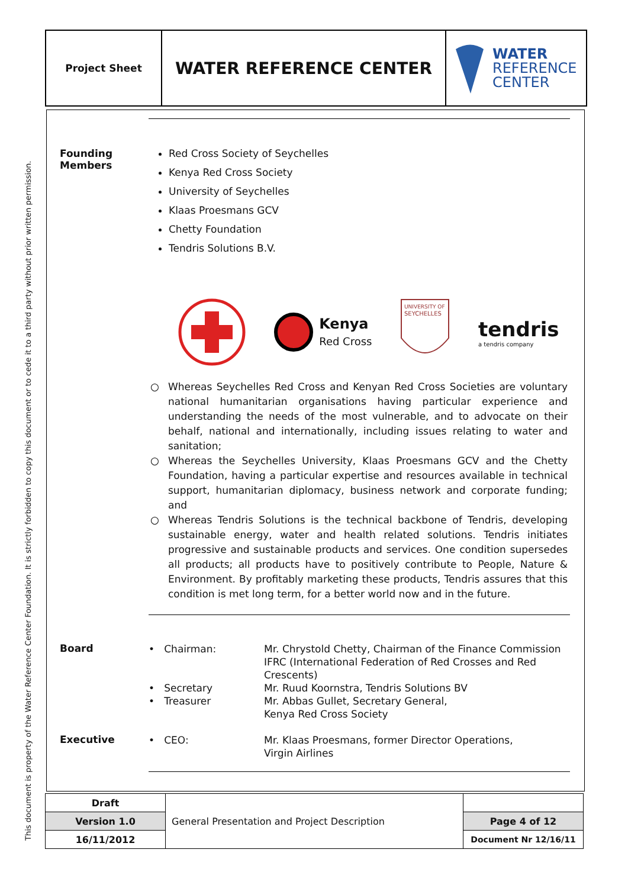This document is property of the Water Reference Center Foundation. It is strictly forbidden to copy this document or to cede it to a third party without prior written permission.
| Project Sheet | WATER REFERENCE CENTER | WATER REFERENCE CENTER |
Founding
Members
Red Cross Society of Seychelles
Kenya Red Cross Society
University of Seychelles
Klaas Proesmans GCV
Chetty Foundation
Tendris Solutions B.V.
Kenya
Red Cross
UNIVERSITY OF
SEYCHELLES
tendris
a tendris company
○ Whereas Seychelles Red Cross and Kenyan Red Cross Societies are voluntary national humanitarian organisations having particular experience and understanding the needs of the most vulnerable, and to advocate on their behalf, national and internationally, including issues relating to water and sanitation;
○ Whereas the Seychelles University, Klaas Proesmans GCV and the Chetty Foundation, having a particular expertise and resources available in technical support, humanitarian diplomacy, business network and corporate funding; and
○ Whereas Tendris Solutions is the technical backbone of Tendris, developing sustainable energy, water and health related solutions. Tendris initiates progressive and sustainable products and services. One condition supersedes all products; all products have to positively contribute to People, Nature & Environment. By profitably marketing these products, Tendris assures that this condition is met long term, for a better world now and in the future.
Board
• Chairman: Mr. Chrystold Chetty, Chairman of the Finance Commission
IFRC (International Federation of Red Crosses and Red
Crescents)
• Secretary
• Treasurer
Mr. Ruud Koornstra, Tendris Solutions BV
Mr. Abbas Gullet, Secretary General,
Kenya Red Cross Society
Executive
• CEO: Mr. Klaas Proesmans, former Director Operations,
Virgin Airlines
| Draft | General Presentation and Project Description | |
| Version 1.0 | | Page 4 of 12 |
| 16/11/2012 | | Document Nr 12/16/11 |